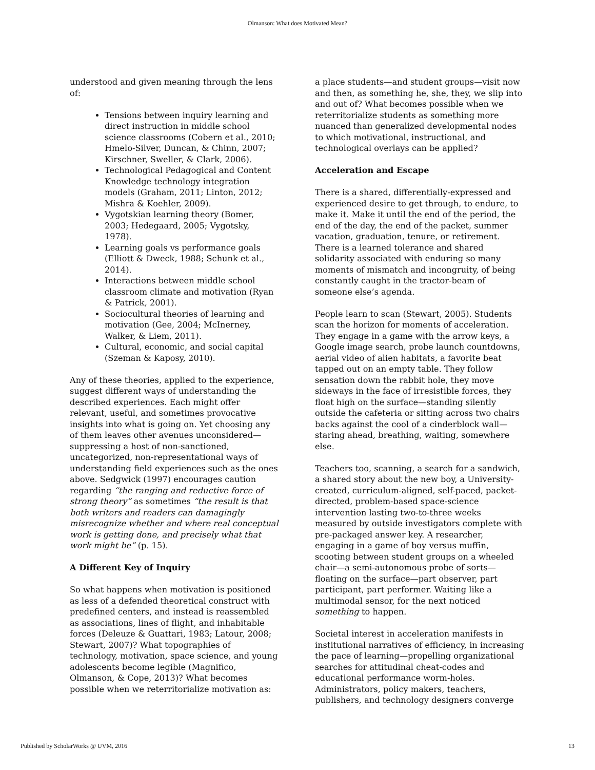Olmanson: What does Motivated Mean?
understood and given meaning through the lens of:
Tensions between inquiry learning and direct instruction in middle school science classrooms (Cobern et al., 2010; Hmelo-Silver, Duncan, & Chinn, 2007; Kirschner, Sweller, & Clark, 2006).
Technological Pedagogical and Content Knowledge technology integration models (Graham, 2011; Linton, 2012; Mishra & Koehler, 2009).
Vygotskian learning theory (Bomer, 2003; Hedegaard, 2005; Vygotsky, 1978).
Learning goals vs performance goals (Elliott & Dweck, 1988; Schunk et al., 2014).
Interactions between middle school classroom climate and motivation (Ryan & Patrick, 2001).
Sociocultural theories of learning and motivation (Gee, 2004; McInerney, Walker, & Liem, 2011).
Cultural, economic, and social capital (Szeman & Kaposy, 2010).
Any of these theories, applied to the experience, suggest different ways of understanding the described experiences. Each might offer relevant, useful, and sometimes provocative insights into what is going on. Yet choosing any of them leaves other avenues unconsidered—suppressing a host of non-sanctioned, uncategorized, non-representational ways of understanding field experiences such as the ones above. Sedgwick (1997) encourages caution regarding “the ranging and reductive force of strong theory” as sometimes “the result is that both writers and readers can damagingly misrecognize whether and where real conceptual work is getting done, and precisely what that work might be” (p. 15).
A Different Key of Inquiry
So what happens when motivation is positioned as less of a defended theoretical construct with predefined centers, and instead is reassembled as associations, lines of flight, and inhabitable forces (Deleuze & Guattari, 1983; Latour, 2008; Stewart, 2007)? What topographies of technology, motivation, space science, and young adolescents become legible (Magnifico, Olmanson, & Cope, 2013)? What becomes possible when we reterritorialize motivation as:
a place students—and student groups—visit now and then, as something he, she, they, we slip into and out of? What becomes possible when we reterritorialize students as something more nuanced than generalized developmental nodes to which motivational, instructional, and technological overlays can be applied?
Acceleration and Escape
There is a shared, differentially-expressed and experienced desire to get through, to endure, to make it. Make it until the end of the period, the end of the day, the end of the packet, summer vacation, graduation, tenure, or retirement. There is a learned tolerance and shared solidarity associated with enduring so many moments of mismatch and incongruity, of being constantly caught in the tractor-beam of someone else’s agenda.
People learn to scan (Stewart, 2005). Students scan the horizon for moments of acceleration. They engage in a game with the arrow keys, a Google image search, probe launch countdowns, aerial video of alien habitats, a favorite beat tapped out on an empty table. They follow sensation down the rabbit hole, they move sideways in the face of irresistible forces, they float high on the surface—standing silently outside the cafeteria or sitting across two chairs backs against the cool of a cinderblock wall—staring ahead, breathing, waiting, somewhere else.
Teachers too, scanning, a search for a sandwich, a shared story about the new boy, a University-created, curriculum-aligned, self-paced, packet-directed, problem-based space-science intervention lasting two-to-three weeks measured by outside investigators complete with pre-packaged answer key. A researcher, engaging in a game of boy versus muffin, scooting between student groups on a wheeled chair—a semi-autonomous probe of sorts—floating on the surface—part observer, part participant, part performer. Waiting like a multimodal sensor, for the next noticed something to happen.
Societal interest in acceleration manifests in institutional narratives of efficiency, in increasing the pace of learning—propelling organizational searches for attitudinal cheat-codes and educational performance worm-holes. Administrators, policy makers, teachers, publishers, and technology designers converge
Published by ScholarWorks @ UVM, 2016 13